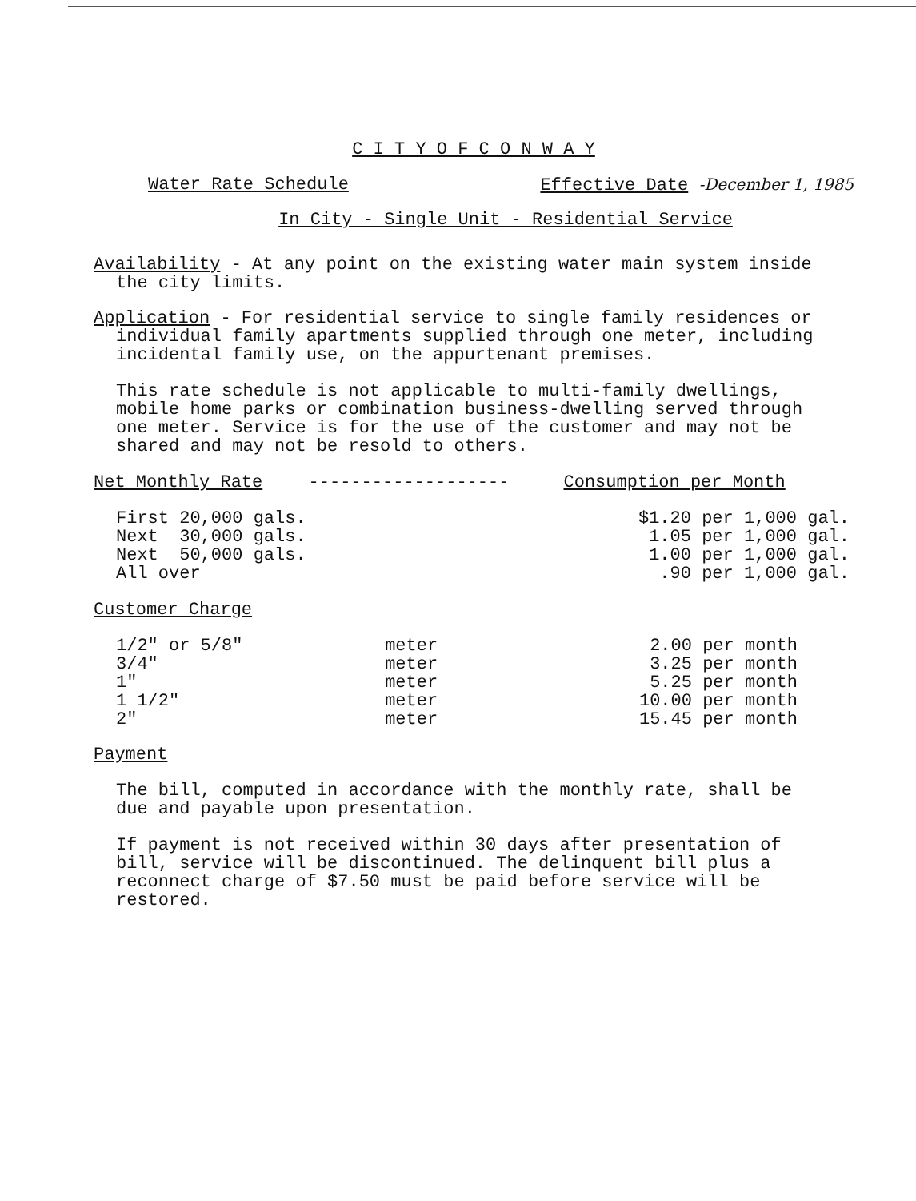C I T Y O F C O N W A Y
Water Rate Schedule Effective Date -December 1, 1985
In City - Single Unit - Residential Service
Availability - At any point on the existing water main system inside
the city limits.
Application - For residential service to single family residences or
individual family apartments supplied through one meter, including
incidental family use, on the appurtenant premises.
This rate schedule is not applicable to multi-family dwellings,
mobile home parks or combination business-dwelling served through
one meter. Service is for the use of the customer and may not be
shared and may not be resold to others.
| Net Monthly Rate | ------------------- | Consumption per Month |
| First 20,000 gals. | $1.20 per 1,000 gal. |
| Next 30,000 gals. | 1.05 per 1,000 gal. |
| Next 50,000 gals. | 1.00 per 1,000 gal. |
| All over | .90 per 1,000 gal. |
Customer Charge
| 1/2" or 5/8" | meter | 2.00 per month |
| 3/4" | meter | 3.25 per month |
| 1" | meter | 5.25 per month |
| 1 1/2" | meter | 10.00 per month |
| 2" | meter | 15.45 per month |
Payment
The bill, computed in accordance with the monthly rate, shall be
due and payable upon presentation.
If payment is not received within 30 days after presentation of
bill, service will be discontinued. The delinquent bill plus a
reconnect charge of $7.50 must be paid before service will be
restored.